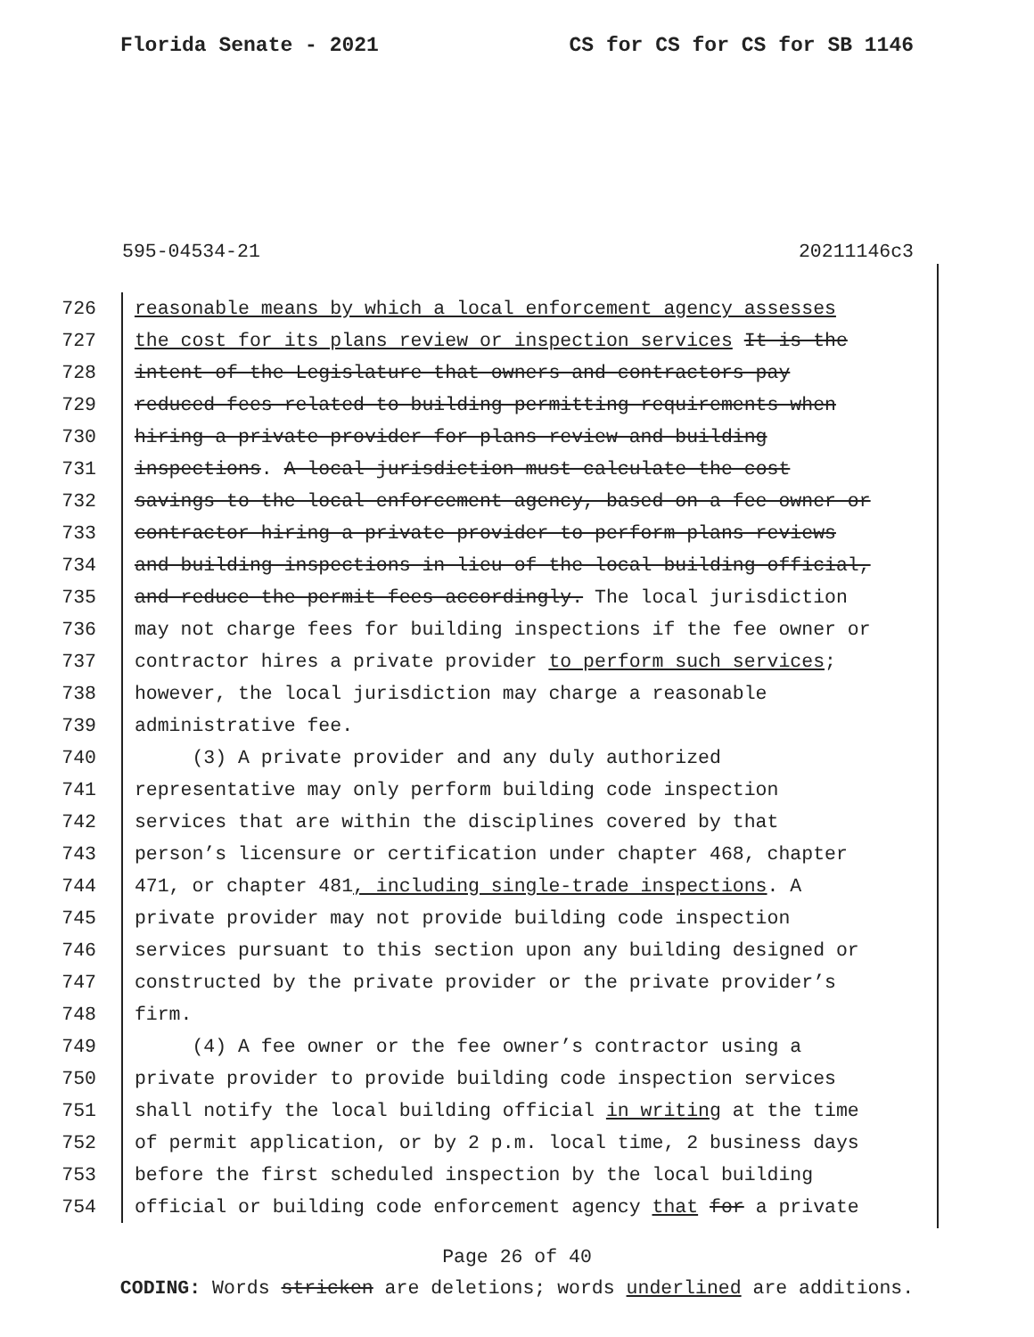Florida Senate - 2021 CS for CS for CS for SB 1146
595-04534-21 20211146c3
726 reasonable means by which a local enforcement agency assesses
727 the cost for its plans review or inspection services It is the
728 intent of the Legislature that owners and contractors pay
729 reduced fees related to building permitting requirements when
730 hiring a private provider for plans review and building
731 inspections. A local jurisdiction must calculate the cost
732 savings to the local enforcement agency, based on a fee owner or
733 contractor hiring a private provider to perform plans reviews
734 and building inspections in lieu of the local building official,
735 and reduce the permit fees accordingly. The local jurisdiction
736 may not charge fees for building inspections if the fee owner or
737 contractor hires a private provider to perform such services;
738 however, the local jurisdiction may charge a reasonable
739 administrative fee.
740 (3) A private provider and any duly authorized
741 representative may only perform building code inspection
742 services that are within the disciplines covered by that
743 person’s licensure or certification under chapter 468, chapter
744 471, or chapter 481, including single-trade inspections. A
745 private provider may not provide building code inspection
746 services pursuant to this section upon any building designed or
747 constructed by the private provider or the private provider’s
748 firm.
749 (4) A fee owner or the fee owner’s contractor using a
750 private provider to provide building code inspection services
751 shall notify the local building official in writing at the time
752 of permit application, or by 2 p.m. local time, 2 business days
753 before the first scheduled inspection by the local building
754 official or building code enforcement agency that for a private
Page 26 of 40
CODING: Words stricken are deletions; words underlined are additions.